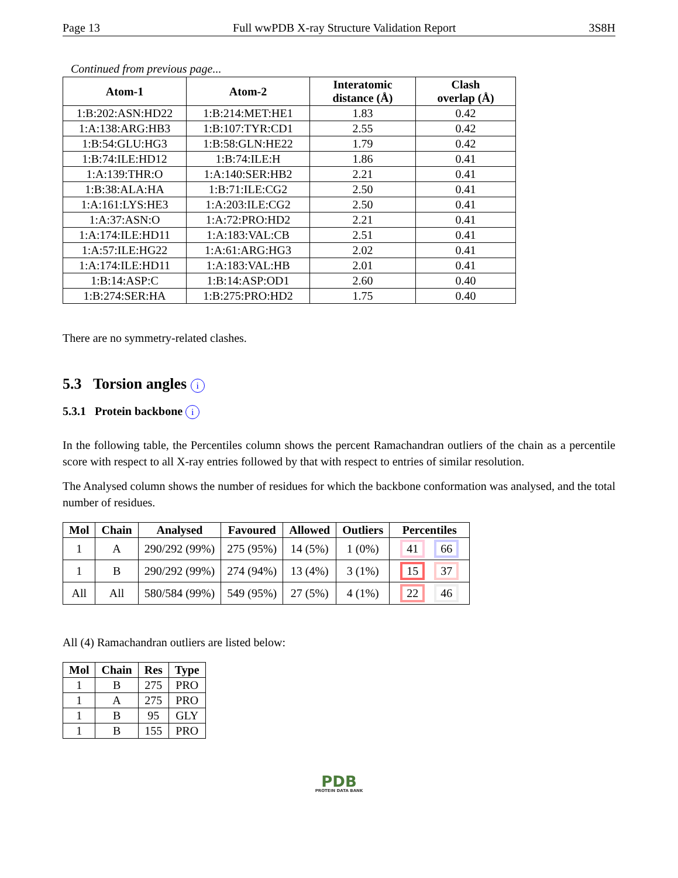Page 13 Full wwPDB X-ray Structure Validation Report 3S8H
Continued from previous page...
| Atom-1 | Atom-2 | Interatomic distance (Å) | Clash overlap (Å) |
| --- | --- | --- | --- |
| 1:B:202:ASN:HD22 | 1:B:214:MET:HE1 | 1.83 | 0.42 |
| 1:A:138:ARG:HB3 | 1:B:107:TYR:CD1 | 2.55 | 0.42 |
| 1:B:54:GLU:HG3 | 1:B:58:GLN:HE22 | 1.79 | 0.42 |
| 1:B:74:ILE:HD12 | 1:B:74:ILE:H | 1.86 | 0.41 |
| 1:A:139:THR:O | 1:A:140:SER:HB2 | 2.21 | 0.41 |
| 1:B:38:ALA:HA | 1:B:71:ILE:CG2 | 2.50 | 0.41 |
| 1:A:161:LYS:HE3 | 1:A:203:ILE:CG2 | 2.50 | 0.41 |
| 1:A:37:ASN:O | 1:A:72:PRO:HD2 | 2.21 | 0.41 |
| 1:A:174:ILE:HD11 | 1:A:183:VAL:CB | 2.51 | 0.41 |
| 1:A:57:ILE:HG22 | 1:A:61:ARG:HG3 | 2.02 | 0.41 |
| 1:A:174:ILE:HD11 | 1:A:183:VAL:HB | 2.01 | 0.41 |
| 1:B:14:ASP:C | 1:B:14:ASP:OD1 | 2.60 | 0.40 |
| 1:B:274:SER:HA | 1:B:275:PRO:HD2 | 1.75 | 0.40 |
There are no symmetry-related clashes.
5.3 Torsion angles i
5.3.1 Protein backbone i
In the following table, the Percentiles column shows the percent Ramachandran outliers of the chain as a percentile score with respect to all X-ray entries followed by that with respect to entries of similar resolution.
The Analysed column shows the number of residues for which the backbone conformation was analysed, and the total number of residues.
| Mol | Chain | Analysed | Favoured | Allowed | Outliers | Percentiles |
| --- | --- | --- | --- | --- | --- | --- |
| 1 | A | 290/292 (99%) | 275 (95%) | 14 (5%) | 1 (0%) | 41 66 |
| 1 | B | 290/292 (99%) | 274 (94%) | 13 (4%) | 3 (1%) | 15 37 |
| All | All | 580/584 (99%) | 549 (95%) | 27 (5%) | 4 (1%) | 22 46 |
All (4) Ramachandran outliers are listed below:
| Mol | Chain | Res | Type |
| --- | --- | --- | --- |
| 1 | B | 275 | PRO |
| 1 | A | 275 | PRO |
| 1 | B | 95 | GLY |
| 1 | B | 155 | PRO |
PDB
PROTEIN DATA BANK